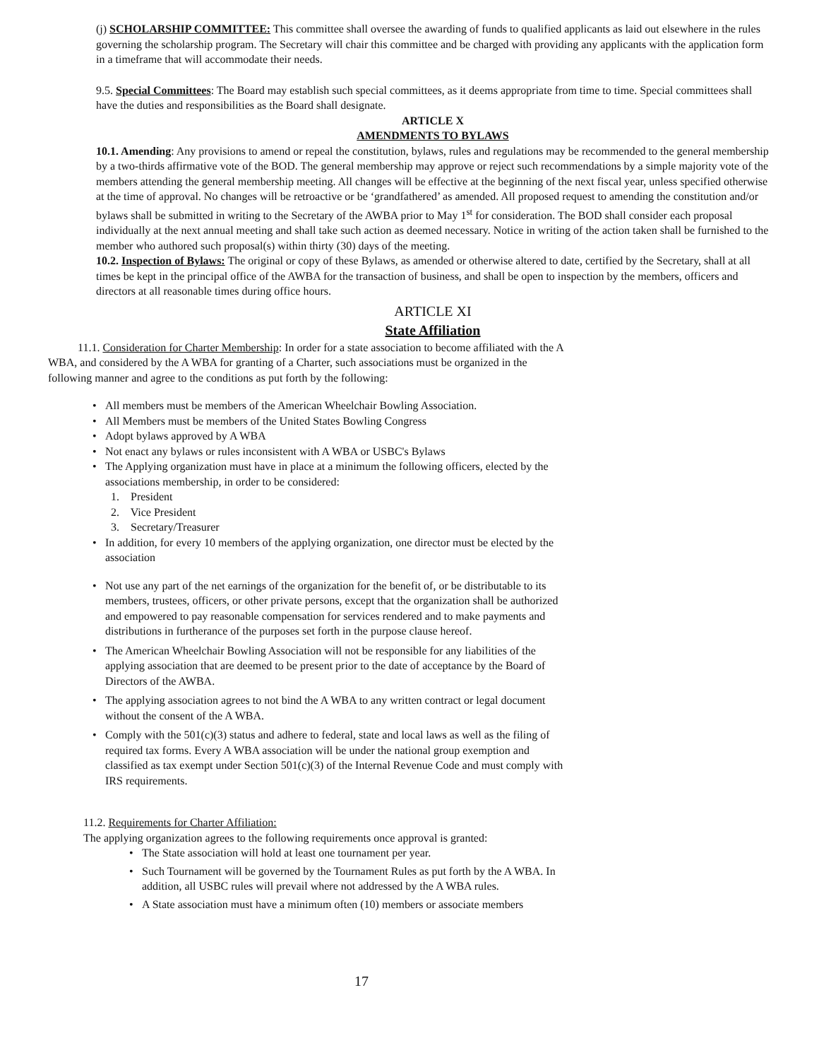(j) SCHOLARSHIP COMMITTEE: This committee shall oversee the awarding of funds to qualified applicants as laid out elsewhere in the rules governing the scholarship program. The Secretary will chair this committee and be charged with providing any applicants with the application form in a timeframe that will accommodate their needs.
9.5. Special Committees: The Board may establish such special committees, as it deems appropriate from time to time. Special committees shall have the duties and responsibilities as the Board shall designate.
ARTICLE X
AMENDMENTS TO BYLAWS
10.1. Amending: Any provisions to amend or repeal the constitution, bylaws, rules and regulations may be recommended to the general membership by a two-thirds affirmative vote of the BOD. The general membership may approve or reject such recommendations by a simple majority vote of the members attending the general membership meeting. All changes will be effective at the beginning of the next fiscal year, unless specified otherwise at the time of approval. No changes will be retroactive or be ‘grandfathered’ as amended. All proposed request to amending the constitution and/or bylaws shall be submitted in writing to the Secretary of the AWBA prior to May 1<sup>st</sup> for consideration. The BOD shall consider each proposal individually at the next annual meeting and shall take such action as deemed necessary. Notice in writing of the action taken shall be furnished to the member who authored such proposal(s) within thirty (30) days of the meeting.
10.2. Inspection of Bylaws: The original or copy of these Bylaws, as amended or otherwise altered to date, certified by the Secretary, shall at all times be kept in the principal office of the AWBA for the transaction of business, and shall be open to inspection by the members, officers and directors at all reasonable times during office hours.
ARTICLE XI
State Affiliation
11.1. Consideration for Charter Membership: In order for a state association to become affiliated with the A WBA, and considered by the A WBA for granting of a Charter, such associations must be organized in the following manner and agree to the conditions as put forth by the following:
• All members must be members of the American Wheelchair Bowling Association.
• All Members must be members of the United States Bowling Congress
• Adopt bylaws approved by A WBA
• Not enact any bylaws or rules inconsistent with A WBA or USBC's Bylaws
• The Applying organization must have in place at a minimum the following officers, elected by the associations membership, in order to be considered:
1. President
2. Vice President
3. Secretary/Treasurer
• In addition, for every 10 members of the applying organization, one director must be elected by the association
• Not use any part of the net earnings of the organization for the benefit of, or be distributable to its members, trustees, officers, or other private persons, except that the organization shall be authorized and empowered to pay reasonable compensation for services rendered and to make payments and distributions in furtherance of the purposes set forth in the purpose clause hereof.
• The American Wheelchair Bowling Association will not be responsible for any liabilities of the applying association that are deemed to be present prior to the date of acceptance by the Board of Directors of the AWBA.
• The applying association agrees to not bind the A WBA to any written contract or legal document without the consent of the A WBA.
• Comply with the 501(c)(3) status and adhere to federal, state and local laws as well as the filing of required tax forms. Every A WBA association will be under the national group exemption and classified as tax exempt under Section 501(c)(3) of the Internal Revenue Code and must comply with IRS requirements.
11.2. Requirements for Charter Affiliation:
The applying organization agrees to the following requirements once approval is granted:
• The State association will hold at least one tournament per year.
• Such Tournament will be governed by the Tournament Rules as put forth by the A WBA. In addition, all USBC rules will prevail where not addressed by the A WBA rules.
• A State association must have a minimum often (10) members or associate members
17